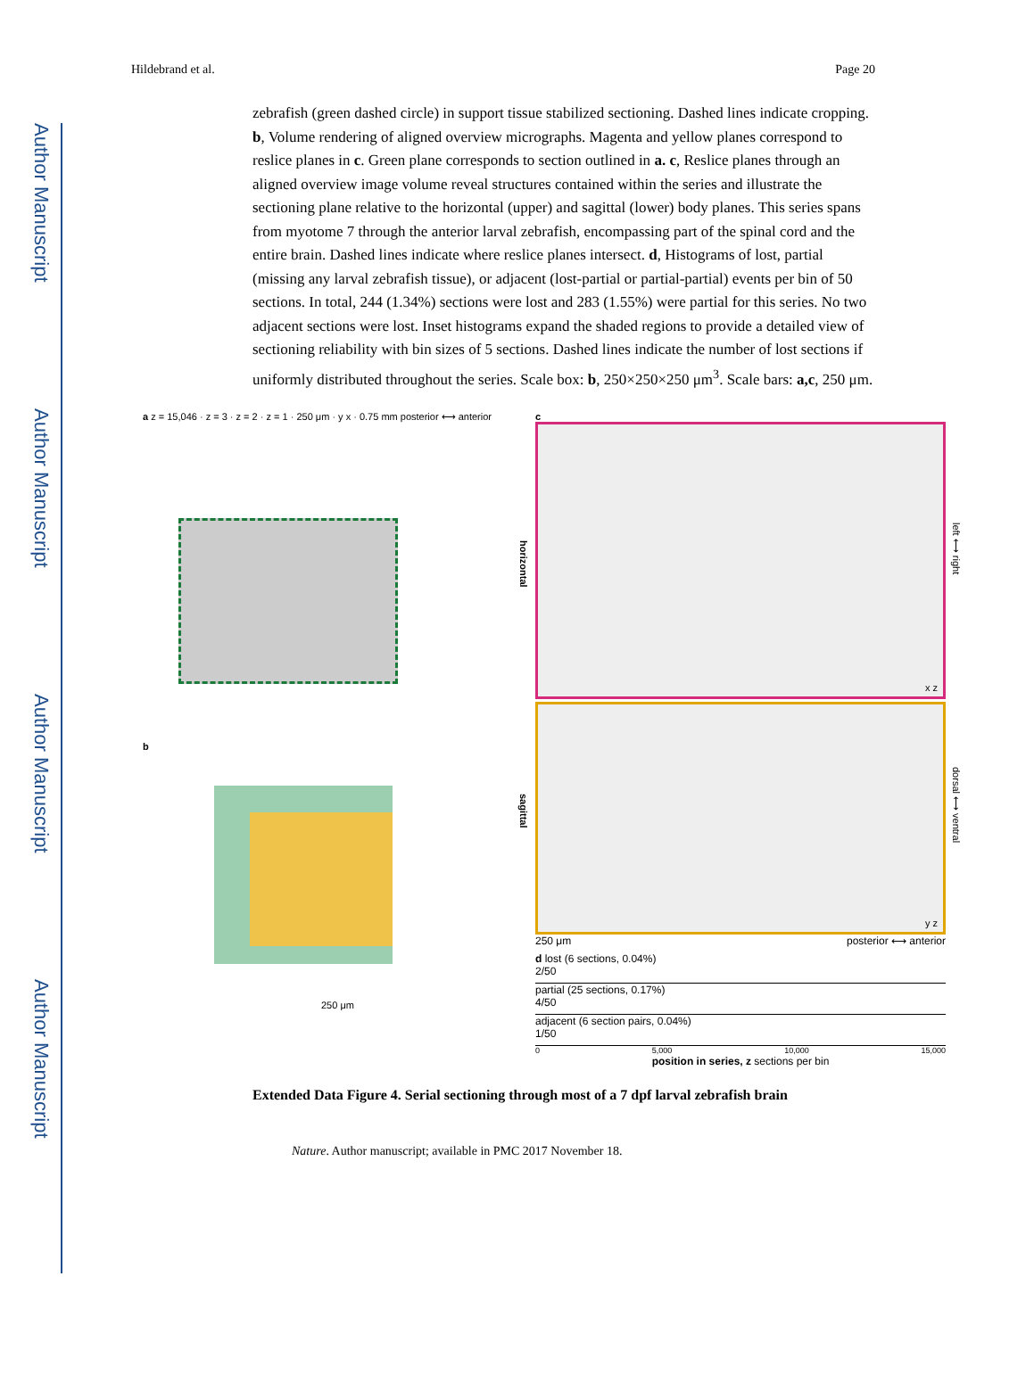Author Manuscript
Author Manuscript
Author Manuscript
Author Manuscript
Hildebrand et al. Page 20
zebrafish (green dashed circle) in support tissue stabilized sectioning. Dashed lines indicate cropping. b, Volume rendering of aligned overview micrographs. Magenta and yellow planes correspond to reslice planes in c. Green plane corresponds to section outlined in a. c, Reslice planes through an aligned overview image volume reveal structures contained within the series and illustrate the sectioning plane relative to the horizontal (upper) and sagittal (lower) body planes. This series spans from myotome 7 through the anterior larval zebrafish, encompassing part of the spinal cord and the entire brain. Dashed lines indicate where reslice planes intersect. d, Histograms of lost, partial (missing any larval zebrafish tissue), or adjacent (lost-partial or partial-partial) events per bin of 50 sections. In total, 244 (1.34%) sections were lost and 283 (1.55%) were partial for this series. No two adjacent sections were lost. Inset histograms expand the shaded regions to provide a detailed view of sectioning reliability with bin sizes of 5 sections. Dashed lines indicate the number of lost sections if uniformly distributed throughout the series. Scale box: b, 250×250×250 μm<sup>3</sup>. Scale bars: a,c, 250 μm.
a z = 15,046 · z = 3 · z = 2 · z = 1 · 250 μm · y x · 0.75 mm posterior ⟷ anterior
b
250 μm
c
horizontal
left ⟷ right
x z
sagittal
dorsal ⟷ ventral
y z
250 μm posterior ⟷ anterior
d lost (6 sections, 0.04%)
2/50
partial (25 sections, 0.17%)
4/50
adjacent (6 section pairs, 0.04%)
1/50
0 5,000 10,000 15,000
position in series, z sections per bin
Extended Data Figure 4. Serial sectioning through most of a 7 dpf larval zebrafish brain
Nature. Author manuscript; available in PMC 2017 November 18.